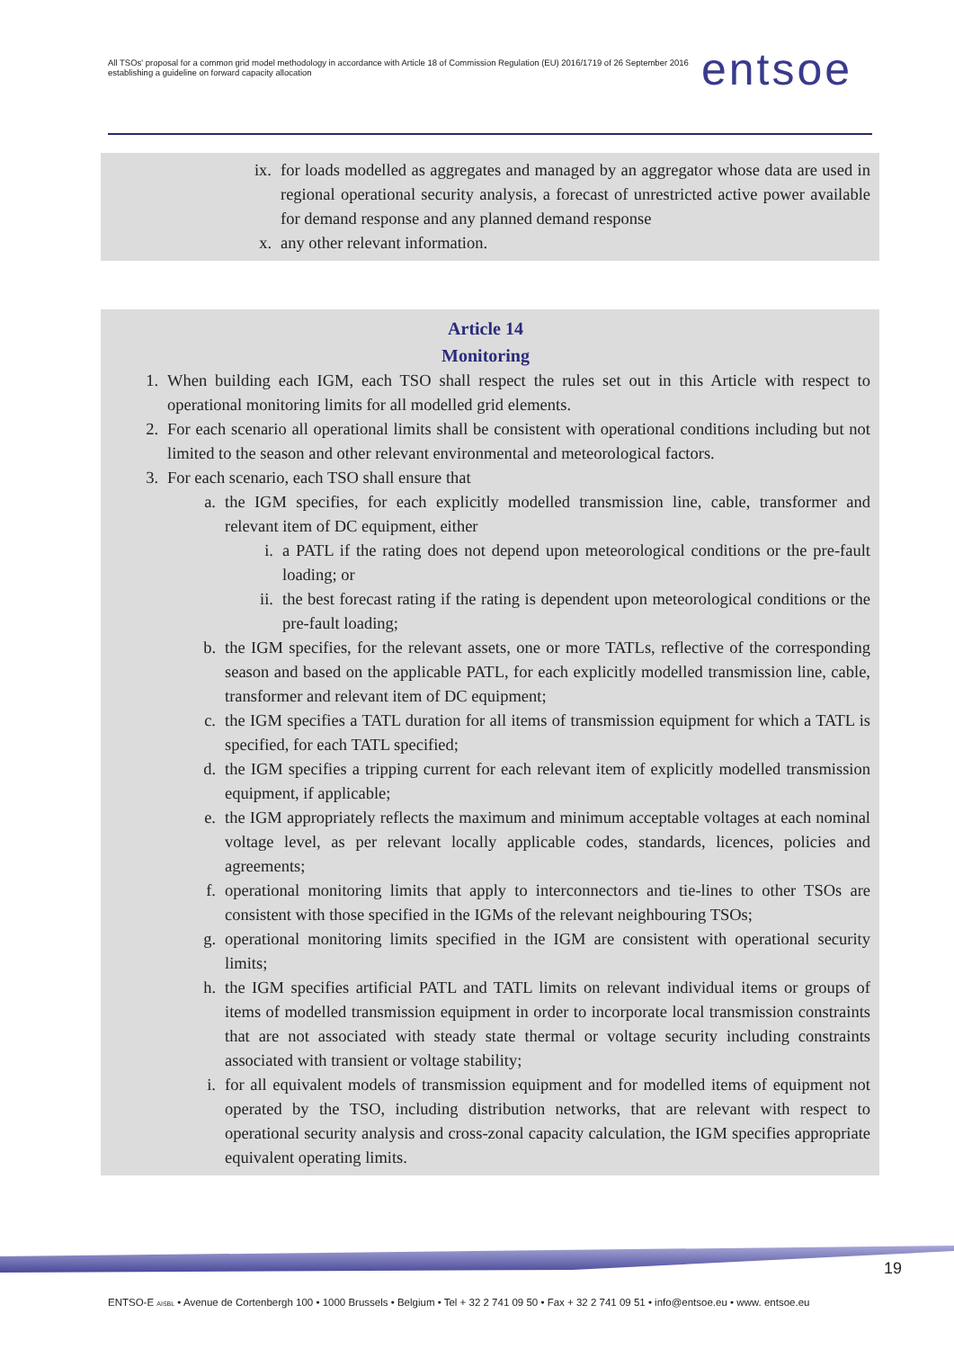All TSOs' proposal for a common grid model methodology in accordance with Article 18 of Commission Regulation (EU) 2016/1719 of 26 September 2016 establishing a guideline on forward capacity allocation
entsoe
ix. for loads modelled as aggregates and managed by an aggregator whose data are used in regional operational security analysis, a forecast of unrestricted active power available for demand response and any planned demand response
x. any other relevant information.
Article 14
Monitoring
1. When building each IGM, each TSO shall respect the rules set out in this Article with respect to operational monitoring limits for all modelled grid elements.
2. For each scenario all operational limits shall be consistent with operational conditions including but not limited to the season and other relevant environmental and meteorological factors.
3. For each scenario, each TSO shall ensure that
a. the IGM specifies, for each explicitly modelled transmission line, cable, transformer and relevant item of DC equipment, either
i. a PATL if the rating does not depend upon meteorological conditions or the pre-fault loading; or
ii. the best forecast rating if the rating is dependent upon meteorological conditions or the pre-fault loading;
b. the IGM specifies, for the relevant assets, one or more TATLs, reflective of the corresponding season and based on the applicable PATL, for each explicitly modelled transmission line, cable, transformer and relevant item of DC equipment;
c. the IGM specifies a TATL duration for all items of transmission equipment for which a TATL is specified, for each TATL specified;
d. the IGM specifies a tripping current for each relevant item of explicitly modelled transmission equipment, if applicable;
e. the IGM appropriately reflects the maximum and minimum acceptable voltages at each nominal voltage level, as per relevant locally applicable codes, standards, licences, policies and agreements;
f. operational monitoring limits that apply to interconnectors and tie-lines to other TSOs are consistent with those specified in the IGMs of the relevant neighbouring TSOs;
g. operational monitoring limits specified in the IGM are consistent with operational security limits;
h. the IGM specifies artificial PATL and TATL limits on relevant individual items or groups of items of modelled transmission equipment in order to incorporate local transmission constraints that are not associated with steady state thermal or voltage security including constraints associated with transient or voltage stability;
i. for all equivalent models of transmission equipment and for modelled items of equipment not operated by the TSO, including distribution networks, that are relevant with respect to operational security analysis and cross-zonal capacity calculation, the IGM specifies appropriate equivalent operating limits.
19
ENTSO-E AISBL • Avenue de Cortenbergh 100 • 1000 Brussels • Belgium • Tel + 32 2 741 09 50 • Fax + 32 2 741 09 51 • info@entsoe.eu • www. entsoe.eu